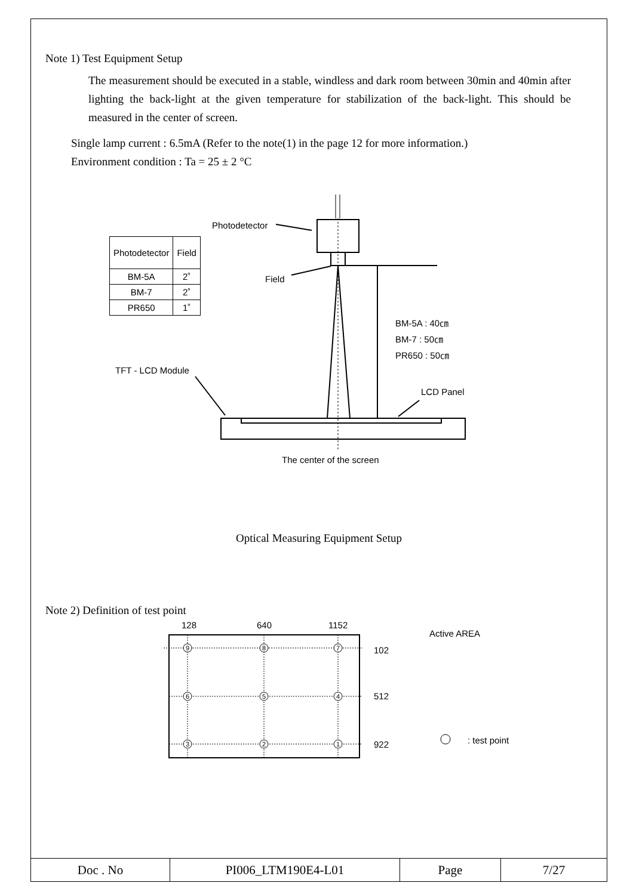Note 1) Test Equipment Setup
The measurement should be executed in a stable, windless and dark room between 30min and 40min after lighting the back-light at the given temperature for stabilization of the back-light. This should be measured in the center of screen.
Single lamp current : 6.5mA (Refer to the note(1) in the page 12 for more information.)
Environment condition : Ta = 25 ± 2 °C
Photodetector
| Photodetector | Field |
| BM-5A | 2˚ |
| BM-7 | 2˚ |
| PR650 | 1˚ |
Field
BM-5A : 40㎝
BM-7 : 50㎝
PR650 : 50㎝
TFT - LCD Module
LCD Panel
The center of the screen
Optical Measuring Equipment Setup
Note 2) Definition of test point
9
8
7
6
5
4
3
2
1
128 640 1152
Active AREA
102
512
922 : test point
| Doc . No | PI006_LTM190E4-L01 | Page | 7/27 |